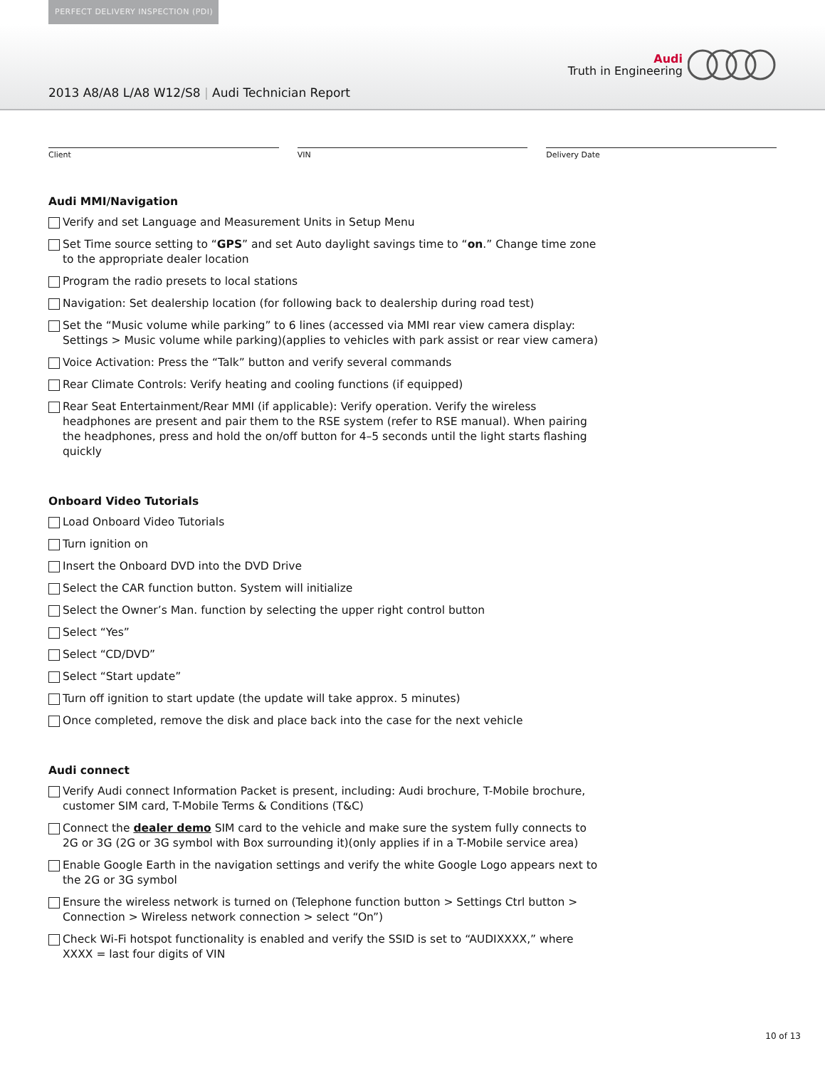PERFECT DELIVERY INSPECTION (PDI)
2013 A8/A8 L/A8 W12/S8 | Audi Technician Report
Audi
Truth in Engineering
Client VIN Delivery Date
Audi MMI/Navigation
Verify and set Language and Measurement Units in Setup Menu
Set Time source setting to “GPS” and set Auto daylight savings time to “on.” Change time zone to the appropriate dealer location
Program the radio presets to local stations
Navigation: Set dealership location (for following back to dealership during road test)
Set the “Music volume while parking” to 6 lines (accessed via MMI rear view camera display: Settings > Music volume while parking)(applies to vehicles with park assist or rear view camera)
Voice Activation: Press the “Talk” button and verify several commands
Rear Climate Controls: Verify heating and cooling functions (if equipped)
Rear Seat Entertainment/Rear MMI (if applicable): Verify operation. Verify the wireless headphones are present and pair them to the RSE system (refer to RSE manual). When pairing the headphones, press and hold the on/off button for 4–5 seconds until the light starts flashing quickly
Onboard Video Tutorials
Load Onboard Video Tutorials
Turn ignition on
Insert the Onboard DVD into the DVD Drive
Select the CAR function button. System will initialize
Select the Owner’s Man. function by selecting the upper right control button
Select “Yes”
Select “CD/DVD”
Select “Start update”
Turn off ignition to start update (the update will take approx. 5 minutes)
Once completed, remove the disk and place back into the case for the next vehicle
Audi connect
Verify Audi connect Information Packet is present, including: Audi brochure, T-Mobile brochure, customer SIM card, T-Mobile Terms & Conditions (T&C)
Connect the dealer demo SIM card to the vehicle and make sure the system fully connects to 2G or 3G (2G or 3G symbol with Box surrounding it)(only applies if in a T-Mobile service area)
Enable Google Earth in the navigation settings and verify the white Google Logo appears next to the 2G or 3G symbol
Ensure the wireless network is turned on (Telephone function button > Settings Ctrl button > Connection > Wireless network connection > select “On”)
Check Wi-Fi hotspot functionality is enabled and verify the SSID is set to “AUDIXXXX,” where XXXX = last four digits of VIN
10 of 13